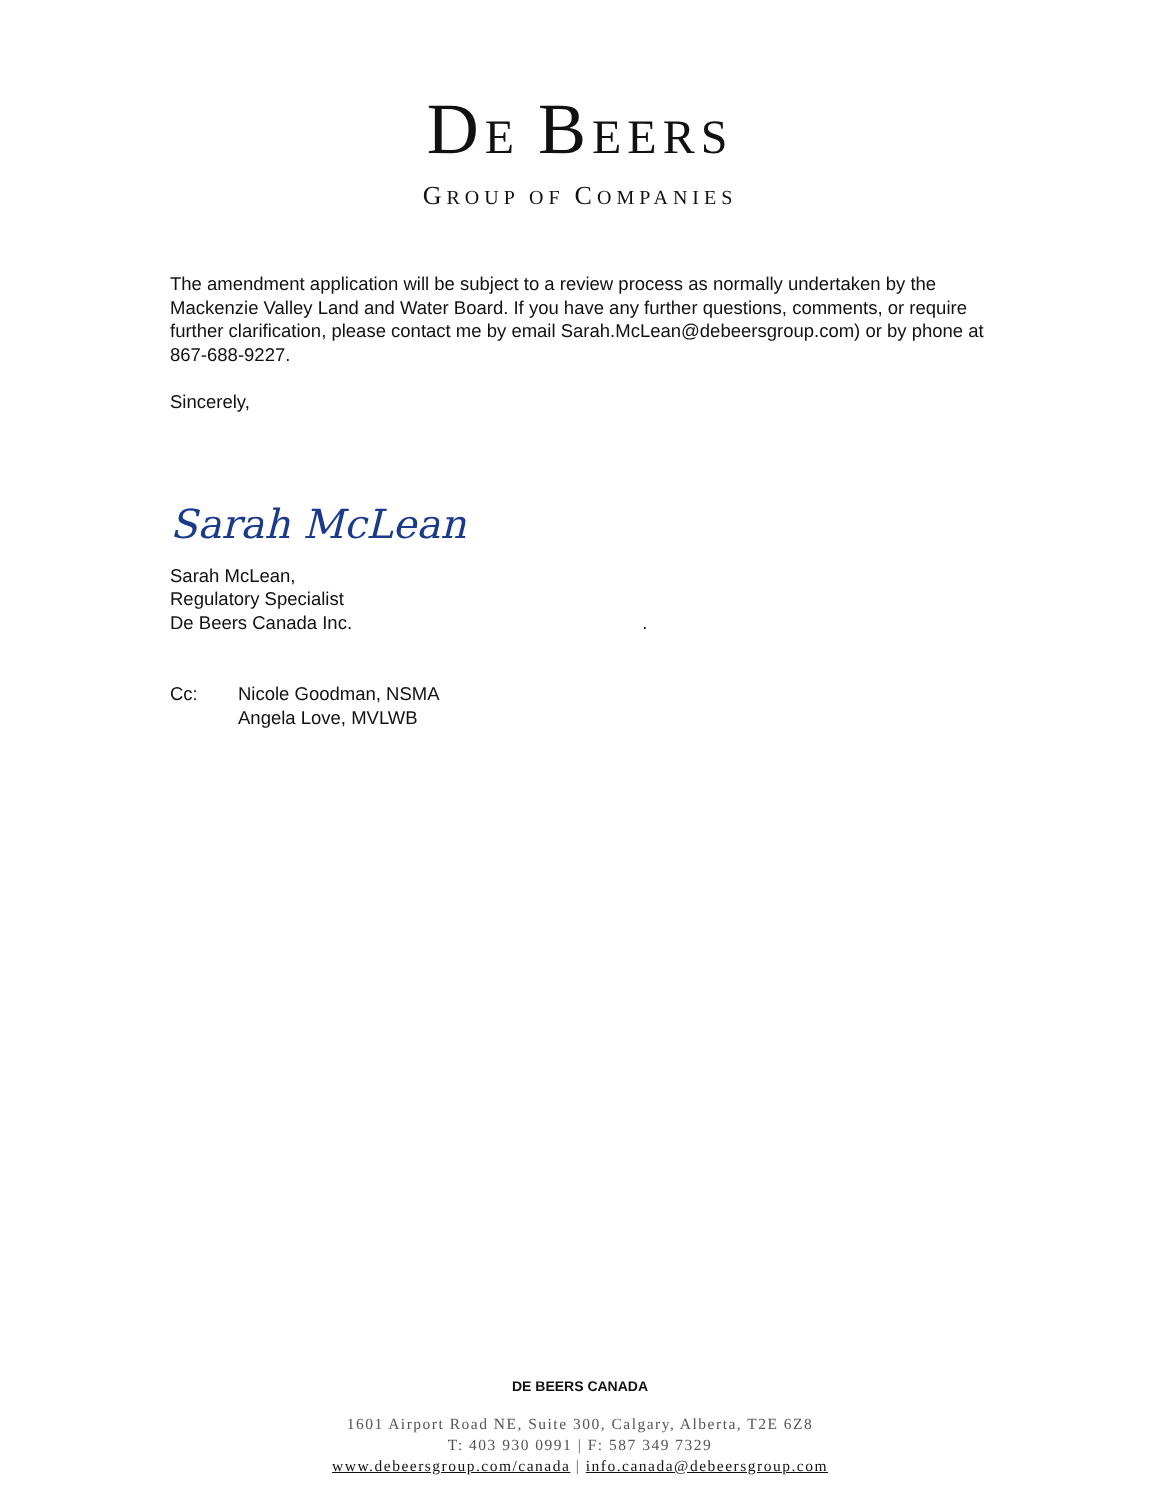DE BEERS
GROUP OF COMPANIES
The amendment application will be subject to a review process as normally undertaken by the Mackenzie Valley Land and Water Board. If you have any further questions, comments, or require further clarification, please contact me by email Sarah.McLean@debeersgroup.com) or by phone at 867-688-9227.
Sincerely,
Sarah McLean
Sarah McLean,
Regulatory Specialist
De Beers Canada Inc. .
Cc: Nicole Goodman, NSMA
Angela Love, MVLWB
DE BEERS CANADA
1601 Airport Road NE, Suite 300, Calgary, Alberta, T2E 6Z8
T: 403 930 0991 | F: 587 349 7329
www.debeersgroup.com/canada | info.canada@debeersgroup.com